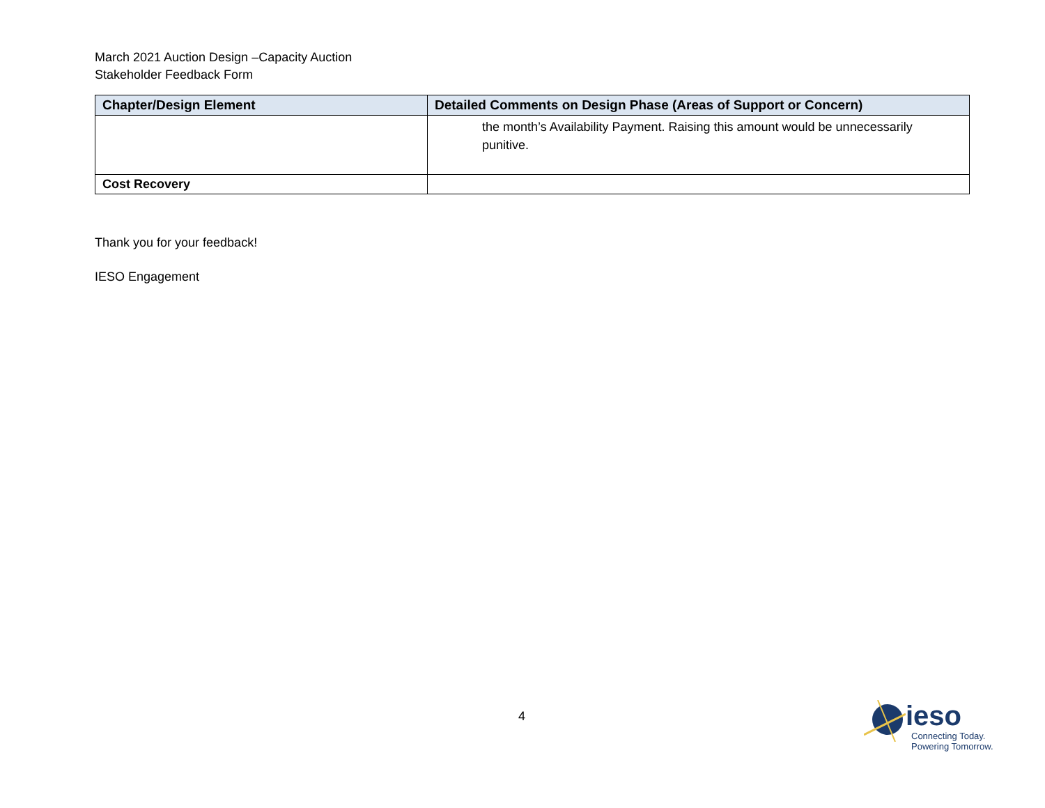March 2021 Auction Design –Capacity Auction
Stakeholder Feedback Form
| Chapter/Design Element | Detailed Comments on Design Phase (Areas of Support or Concern) |
| --- | --- |
| | the month’s Availability Payment. Raising this amount would be unnecessarily punitive. |
| Cost Recovery | |
Thank you for your feedback!
IESO Engagement
4
ieso
Connecting Today.
Powering Tomorrow.